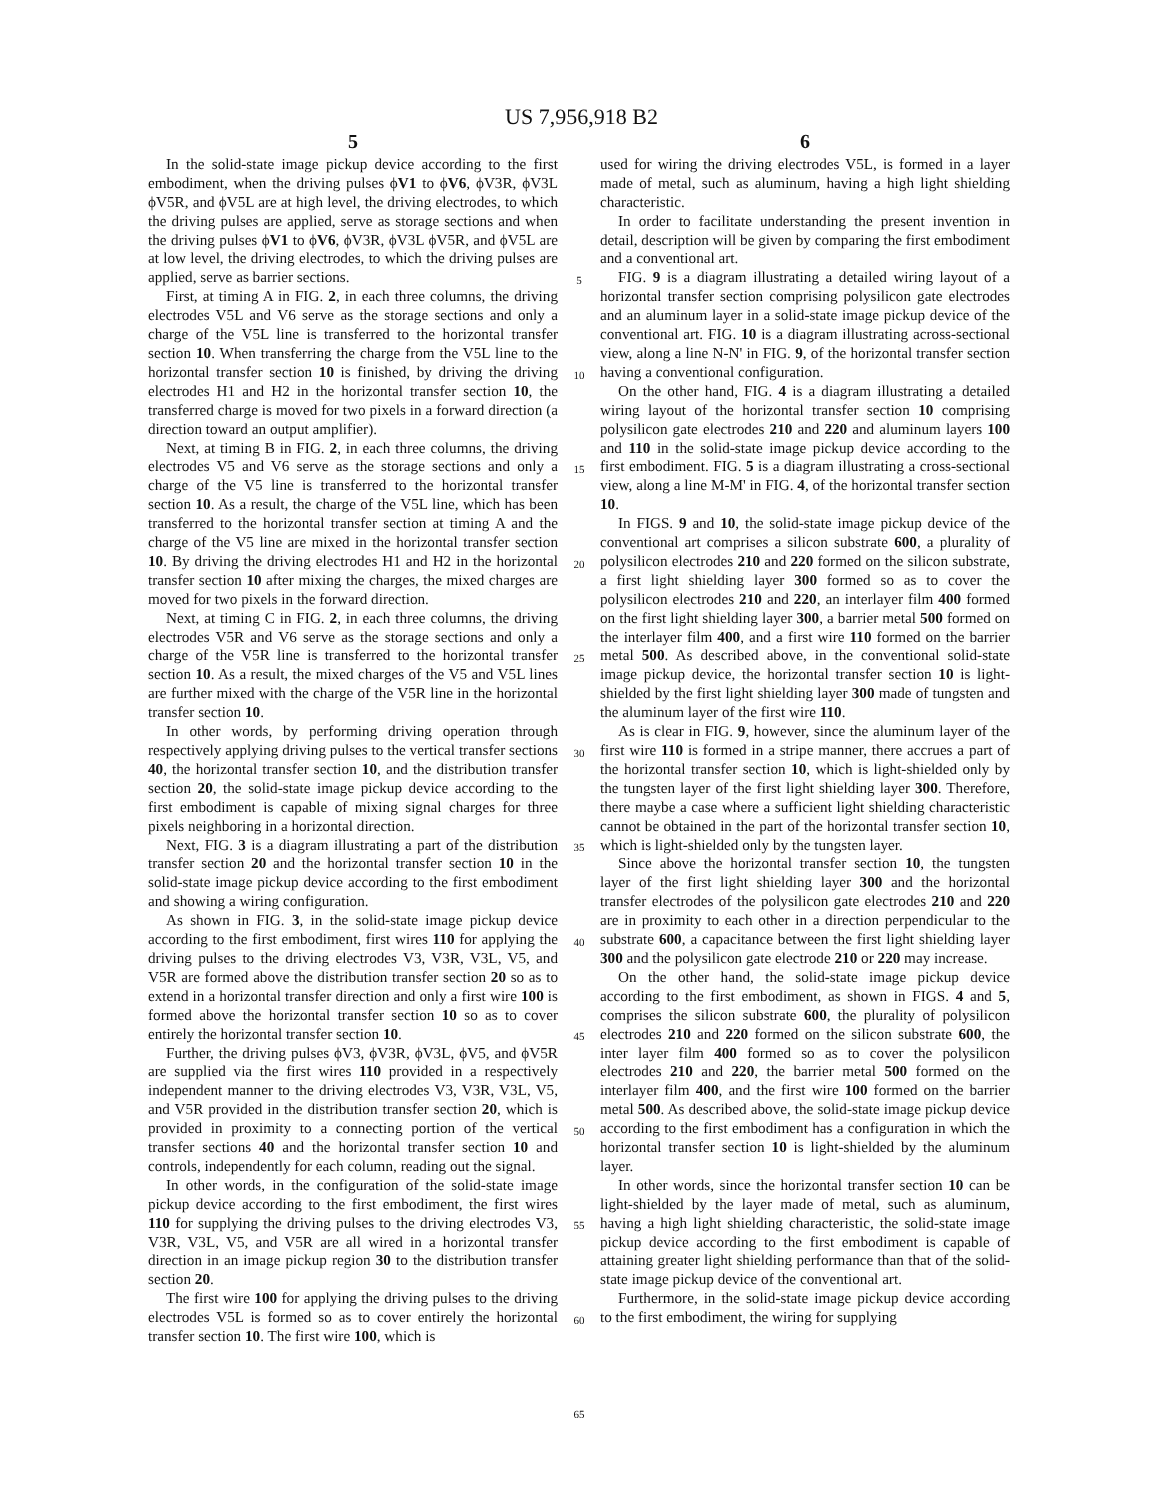US 7,956,918 B2
5
In the solid-state image pickup device according to the first embodiment, when the driving pulses ϕV1 to ϕV6, ϕV3R, ϕV3L ϕV5R, and ϕV5L are at high level, the driving electrodes, to which the driving pulses are applied, serve as storage sections and when the driving pulses ϕV1 to ϕV6, ϕV3R, ϕV3L ϕV5R, and ϕV5L are at low level, the driving electrodes, to which the driving pulses are applied, serve as barrier sections.
First, at timing A in FIG. 2, in each three columns, the driving electrodes V5L and V6 serve as the storage sections and only a charge of the V5L line is transferred to the horizontal transfer section 10. When transferring the charge from the V5L line to the horizontal transfer section 10 is finished, by driving the driving electrodes H1 and H2 in the horizontal transfer section 10, the transferred charge is moved for two pixels in a forward direction (a direction toward an output amplifier).
Next, at timing B in FIG. 2, in each three columns, the driving electrodes V5 and V6 serve as the storage sections and only a charge of the V5 line is transferred to the horizontal transfer section 10. As a result, the charge of the V5L line, which has been transferred to the horizontal transfer section at timing A and the charge of the V5 line are mixed in the horizontal transfer section 10. By driving the driving electrodes H1 and H2 in the horizontal transfer section 10 after mixing the charges, the mixed charges are moved for two pixels in the forward direction.
Next, at timing C in FIG. 2, in each three columns, the driving electrodes V5R and V6 serve as the storage sections and only a charge of the V5R line is transferred to the horizontal transfer section 10. As a result, the mixed charges of the V5 and V5L lines are further mixed with the charge of the V5R line in the horizontal transfer section 10.
In other words, by performing driving operation through respectively applying driving pulses to the vertical transfer sections 40, the horizontal transfer section 10, and the distribution transfer section 20, the solid-state image pickup device according to the first embodiment is capable of mixing signal charges for three pixels neighboring in a horizontal direction.
Next, FIG. 3 is a diagram illustrating a part of the distribution transfer section 20 and the horizontal transfer section 10 in the solid-state image pickup device according to the first embodiment and showing a wiring configuration.
As shown in FIG. 3, in the solid-state image pickup device according to the first embodiment, first wires 110 for applying the driving pulses to the driving electrodes V3, V3R, V3L, V5, and V5R are formed above the distribution transfer section 20 so as to extend in a horizontal transfer direction and only a first wire 100 is formed above the horizontal transfer section 10 so as to cover entirely the horizontal transfer section 10.
Further, the driving pulses ϕV3, ϕV3R, ϕV3L, ϕV5, and ϕV5R are supplied via the first wires 110 provided in a respectively independent manner to the driving electrodes V3, V3R, V3L, V5, and V5R provided in the distribution transfer section 20, which is provided in proximity to a connecting portion of the vertical transfer sections 40 and the horizontal transfer section 10 and controls, independently for each column, reading out the signal.
In other words, in the configuration of the solid-state image pickup device according to the first embodiment, the first wires 110 for supplying the driving pulses to the driving electrodes V3, V3R, V3L, V5, and V5R are all wired in a horizontal transfer direction in an image pickup region 30 to the distribution transfer section 20.
The first wire 100 for applying the driving pulses to the driving electrodes V5L is formed so as to cover entirely the horizontal transfer section 10. The first wire 100, which is
5
10
15
20
25
30
35
40
45
50
55
60
65
6
used for wiring the driving electrodes V5L, is formed in a layer made of metal, such as aluminum, having a high light shielding characteristic.
In order to facilitate understanding the present invention in detail, description will be given by comparing the first embodiment and a conventional art.
FIG. 9 is a diagram illustrating a detailed wiring layout of a horizontal transfer section comprising polysilicon gate electrodes and an aluminum layer in a solid-state image pickup device of the conventional art. FIG. 10 is a diagram illustrating across-sectional view, along a line N-N' in FIG. 9, of the horizontal transfer section having a conventional configuration.
On the other hand, FIG. 4 is a diagram illustrating a detailed wiring layout of the horizontal transfer section 10 comprising polysilicon gate electrodes 210 and 220 and aluminum layers 100 and 110 in the solid-state image pickup device according to the first embodiment. FIG. 5 is a diagram illustrating a cross-sectional view, along a line M-M' in FIG. 4, of the horizontal transfer section 10.
In FIGS. 9 and 10, the solid-state image pickup device of the conventional art comprises a silicon substrate 600, a plurality of polysilicon electrodes 210 and 220 formed on the silicon substrate, a first light shielding layer 300 formed so as to cover the polysilicon electrodes 210 and 220, an interlayer film 400 formed on the first light shielding layer 300, a barrier metal 500 formed on the interlayer film 400, and a first wire 110 formed on the barrier metal 500. As described above, in the conventional solid-state image pickup device, the horizontal transfer section 10 is light-shielded by the first light shielding layer 300 made of tungsten and the aluminum layer of the first wire 110.
As is clear in FIG. 9, however, since the aluminum layer of the first wire 110 is formed in a stripe manner, there accrues a part of the horizontal transfer section 10, which is light-shielded only by the tungsten layer of the first light shielding layer 300. Therefore, there maybe a case where a sufficient light shielding characteristic cannot be obtained in the part of the horizontal transfer section 10, which is light-shielded only by the tungsten layer.
Since above the horizontal transfer section 10, the tungsten layer of the first light shielding layer 300 and the horizontal transfer electrodes of the polysilicon gate electrodes 210 and 220 are in proximity to each other in a direction perpendicular to the substrate 600, a capacitance between the first light shielding layer 300 and the polysilicon gate electrode 210 or 220 may increase.
On the other hand, the solid-state image pickup device according to the first embodiment, as shown in FIGS. 4 and 5, comprises the silicon substrate 600, the plurality of polysilicon electrodes 210 and 220 formed on the silicon substrate 600, the inter layer film 400 formed so as to cover the polysilicon electrodes 210 and 220, the barrier metal 500 formed on the interlayer film 400, and the first wire 100 formed on the barrier metal 500. As described above, the solid-state image pickup device according to the first embodiment has a configuration in which the horizontal transfer section 10 is light-shielded by the aluminum layer.
In other words, since the horizontal transfer section 10 can be light-shielded by the layer made of metal, such as aluminum, having a high light shielding characteristic, the solid-state image pickup device according to the first embodiment is capable of attaining greater light shielding performance than that of the solid-state image pickup device of the conventional art.
Furthermore, in the solid-state image pickup device according to the first embodiment, the wiring for supplying